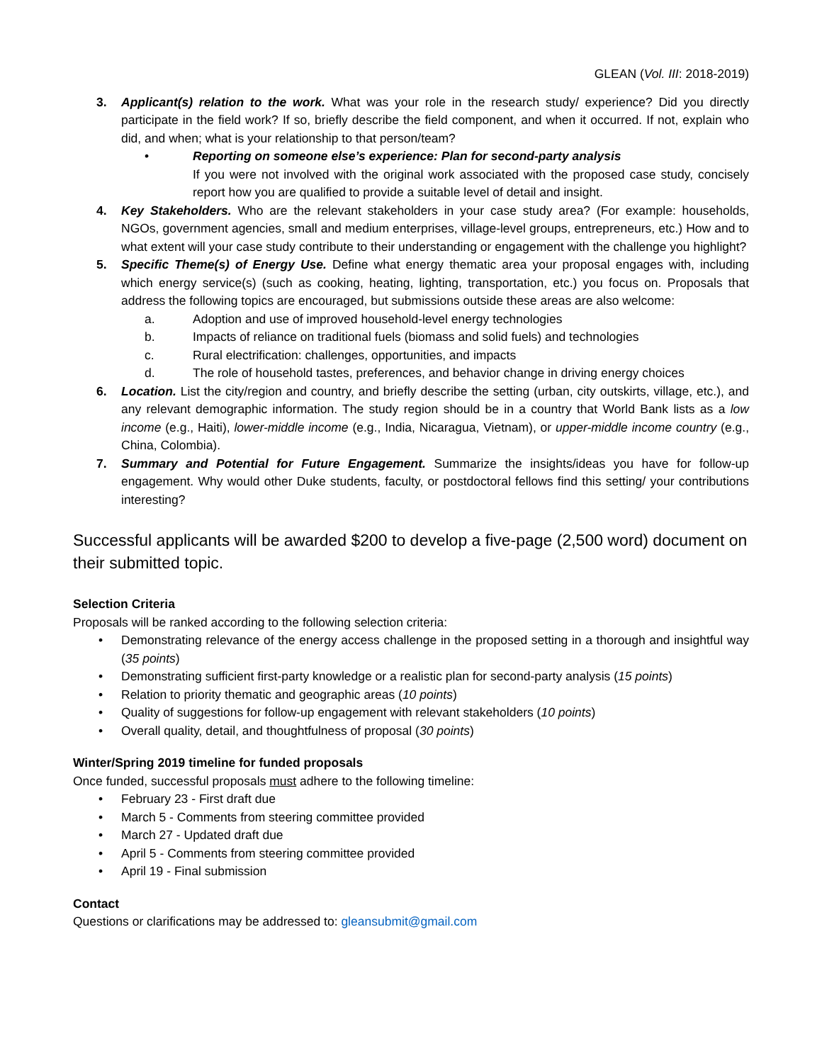GLEAN (Vol. III: 2018-2019)
3. Applicant(s) relation to the work. What was your role in the research study/ experience? Did you directly participate in the field work? If so, briefly describe the field component, and when it occurred. If not, explain who did, and when; what is your relationship to that person/team?
• Reporting on someone else’s experience: Plan for second-party analysis
If you were not involved with the original work associated with the proposed case study, concisely report how you are qualified to provide a suitable level of detail and insight.
4. Key Stakeholders. Who are the relevant stakeholders in your case study area? (For example: households, NGOs, government agencies, small and medium enterprises, village-level groups, entrepreneurs, etc.) How and to what extent will your case study contribute to their understanding or engagement with the challenge you highlight?
5. Specific Theme(s) of Energy Use. Define what energy thematic area your proposal engages with, including which energy service(s) (such as cooking, heating, lighting, transportation, etc.) you focus on. Proposals that address the following topics are encouraged, but submissions outside these areas are also welcome:
a. Adoption and use of improved household-level energy technologies
b. Impacts of reliance on traditional fuels (biomass and solid fuels) and technologies
c. Rural electrification: challenges, opportunities, and impacts
d. The role of household tastes, preferences, and behavior change in driving energy choices
6. Location. List the city/region and country, and briefly describe the setting (urban, city outskirts, village, etc.), and any relevant demographic information. The study region should be in a country that World Bank lists as a low income (e.g., Haiti), lower-middle income (e.g., India, Nicaragua, Vietnam), or upper-middle income country (e.g., China, Colombia).
7. Summary and Potential for Future Engagement. Summarize the insights/ideas you have for follow-up engagement. Why would other Duke students, faculty, or postdoctoral fellows find this setting/ your contributions interesting?
Successful applicants will be awarded $200 to develop a five-page (2,500 word) document on their submitted topic.
Selection Criteria
Proposals will be ranked according to the following selection criteria:
• Demonstrating relevance of the energy access challenge in the proposed setting in a thorough and insightful way (35 points)
• Demonstrating sufficient first-party knowledge or a realistic plan for second-party analysis (15 points)
• Relation to priority thematic and geographic areas (10 points)
• Quality of suggestions for follow-up engagement with relevant stakeholders (10 points)
• Overall quality, detail, and thoughtfulness of proposal (30 points)
Winter/Spring 2019 timeline for funded proposals
Once funded, successful proposals must adhere to the following timeline:
• February 23 - First draft due
• March 5 - Comments from steering committee provided
• March 27 - Updated draft due
• April 5 - Comments from steering committee provided
• April 19 - Final submission
Contact
Questions or clarifications may be addressed to: gleansubmit@gmail.com